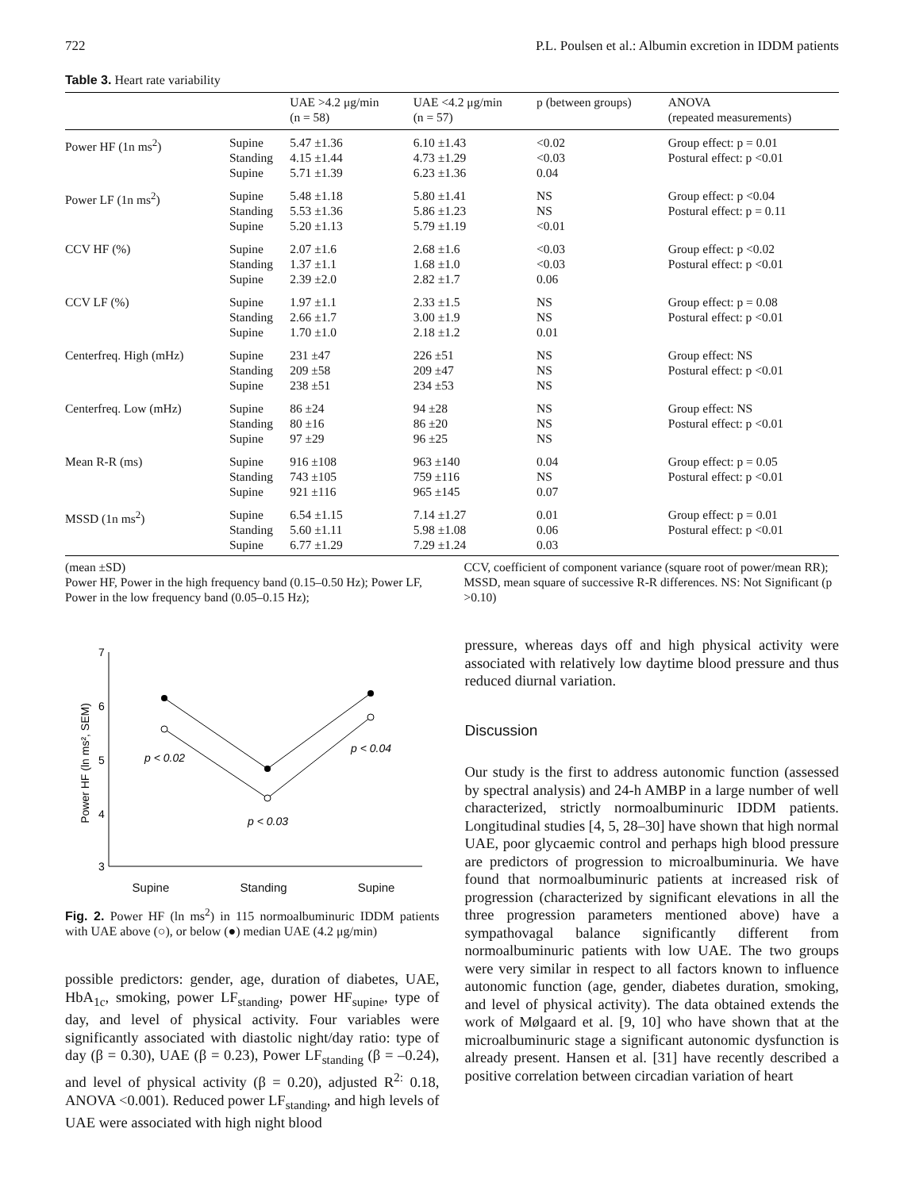722 P.L. Poulsen et al.: Albumin excretion in IDDM patients
Table 3. Heart rate variability
| | | UAE >4.2 μg/min (n = 58) | UAE <4.2 μg/min (n = 57) | p (between groups) | ANOVA (repeated measurements) |
| --- | --- | --- | --- | --- | --- |
| Power HF (1n ms<sup>2</sup>) | Supine Standing Supine | 5.47 ±1.36 4.15 ±1.44 5.71 ±1.39 | 6.10 ±1.43 4.73 ±1.29 6.23 ±1.36 | <0.02 <0.03 0.04 | Group effect: p = 0.01 Postural effect: p <0.01 |
| Power LF (1n ms<sup>2</sup>) | Supine Standing Supine | 5.48 ±1.18 5.53 ±1.36 5.20 ±1.13 | 5.80 ±1.41 5.86 ±1.23 5.79 ±1.19 | NS NS <0.01 | Group effect: p <0.04 Postural effect: p = 0.11 |
| CCV HF (%) | Supine Standing Supine | 2.07 ±1.6 1.37 ±1.1 2.39 ±2.0 | 2.68 ±1.6 1.68 ±1.0 2.82 ±1.7 | <0.03 <0.03 0.06 | Group effect: p <0.02 Postural effect: p <0.01 |
| CCV LF (%) | Supine Standing Supine | 1.97 ±1.1 2.66 ±1.7 1.70 ±1.0 | 2.33 ±1.5 3.00 ±1.9 2.18 ±1.2 | NS NS 0.01 | Group effect: p = 0.08 Postural effect: p <0.01 |
| Centerfreq. High (mHz) | Supine Standing Supine | 231 ±47 209 ±58 238 ±51 | 226 ±51 209 ±47 234 ±53 | NS NS NS | Group effect: NS Postural effect: p <0.01 |
| Centerfreq. Low (mHz) | Supine Standing Supine | 86 ±24 80 ±16 97 ±29 | 94 ±28 86 ±20 96 ±25 | NS NS NS | Group effect: NS Postural effect: p <0.01 |
| Mean R-R (ms) | Supine Standing Supine | 916 ±108 743 ±105 921 ±116 | 963 ±140 759 ±116 965 ±145 | 0.04 NS 0.07 | Group effect: p = 0.05 Postural effect: p <0.01 |
| MSSD (1n ms<sup>2</sup>) | Supine Standing Supine | 6.54 ±1.15 5.60 ±1.11 6.77 ±1.29 | 7.14 ±1.27 5.98 ±1.08 7.29 ±1.24 | 0.01 0.06 0.03 | Group effect: p = 0.01 Postural effect: p <0.01 |
(mean ±SD)
Power HF, Power in the high frequency band (0.15–0.50 Hz); Power LF, Power in the low frequency band (0.05–0.15 Hz);
CCV, coefficient of component variance (square root of power/mean RR); MSSD, mean square of successive R-R differences. NS: Not Significant (p >0.10)
Power HF (ln ms², SEM)
7
6
5
4
3
p < 0.02
p < 0.03
p < 0.04
Supine Standing Supine
Fig. 2. Power HF (ln ms<sup>2</sup>) in 115 normoalbuminuric IDDM patients with UAE above (○), or below (●) median UAE (4.2 μg/min)
possible predictors: gender, age, duration of diabetes, UAE, HbA<sub>1c</sub>, smoking, power LF<sub>standing</sub>, power HF<sub>supine</sub>, type of day, and level of physical activity. Four variables were significantly associated with diastolic night/day ratio: type of day (β = 0.30), UAE (β = 0.23), Power LF<sub>standing</sub> (β = –0.24), and level of physical activity (β = 0.20), adjusted R<sup>2:</sup> 0.18, ANOVA <0.001). Reduced power LF<sub>standing</sub>, and high levels of UAE were associated with high night blood
pressure, whereas days off and high physical activity were associated with relatively low daytime blood pressure and thus reduced diurnal variation.
Discussion
Our study is the first to address autonomic function (assessed by spectral analysis) and 24-h AMBP in a large number of well characterized, strictly normoalbuminuric IDDM patients. Longitudinal studies [4, 5, 28–30] have shown that high normal UAE, poor glycaemic control and perhaps high blood pressure are predictors of progression to microalbuminuria. We have found that normoalbuminuric patients at increased risk of progression (characterized by significant elevations in all the three progression parameters mentioned above) have a sympathovagal balance significantly different from normoalbuminuric patients with low UAE. The two groups were very similar in respect to all factors known to influence autonomic function (age, gender, diabetes duration, smoking, and level of physical activity). The data obtained extends the work of Mølgaard et al. [9, 10] who have shown that at the microalbuminuric stage a significant autonomic dysfunction is already present. Hansen et al. [31] have recently described a positive correlation between circadian variation of heart